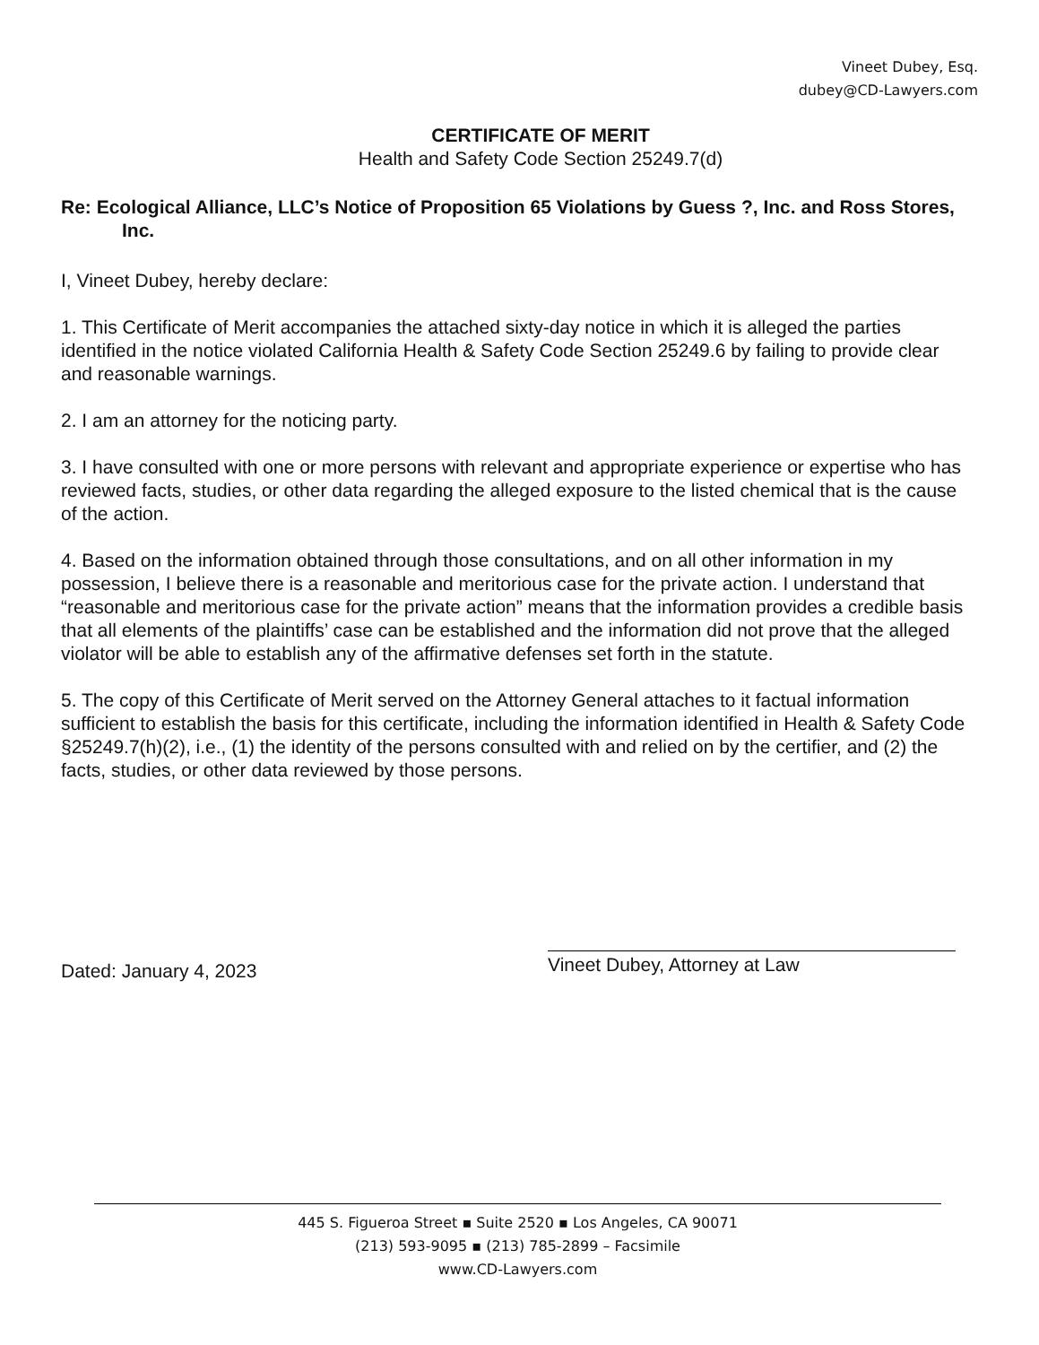Vineet Dubey, Esq.
dubey@CD-Lawyers.com
CERTIFICATE OF MERIT
Health and Safety Code Section 25249.7(d)
Re: Ecological Alliance, LLC’s Notice of Proposition 65 Violations by Guess ?, Inc. and Ross Stores, Inc.
I, Vineet Dubey, hereby declare:
1. This Certificate of Merit accompanies the attached sixty-day notice in which it is alleged the parties identified in the notice violated California Health & Safety Code Section 25249.6 by failing to provide clear and reasonable warnings.
2. I am an attorney for the noticing party.
3. I have consulted with one or more persons with relevant and appropriate experience or expertise who has reviewed facts, studies, or other data regarding the alleged exposure to the listed chemical that is the cause of the action.
4. Based on the information obtained through those consultations, and on all other information in my possession, I believe there is a reasonable and meritorious case for the private action. I understand that “reasonable and meritorious case for the private action” means that the information provides a credible basis that all elements of the plaintiffs’ case can be established and the information did not prove that the alleged violator will be able to establish any of the affirmative defenses set forth in the statute.
5. The copy of this Certificate of Merit served on the Attorney General attaches to it factual information sufficient to establish the basis for this certificate, including the information identified in Health & Safety Code §25249.7(h)(2), i.e., (1) the identity of the persons consulted with and relied on by the certifier, and (2) the facts, studies, or other data reviewed by those persons.
Dated: January 4, 2023 Vineet Dubey, Attorney at Law
445 S. Figueroa Street ▪ Suite 2520 ▪ Los Angeles, CA 90071
(213) 593-9095 ▪ (213) 785-2899 – Facsimile
www.CD-Lawyers.com